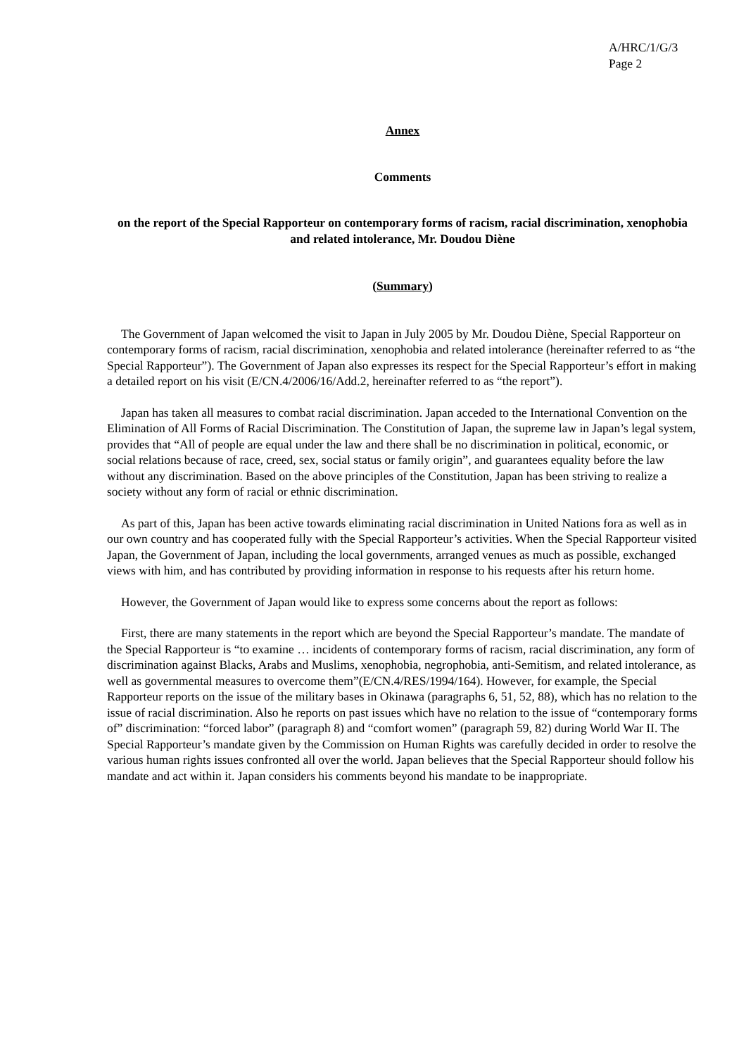A/HRC/1/G/3
Page 2
Annex
Comments
on the report of the Special Rapporteur on contemporary forms of racism, racial discrimination, xenophobia and related intolerance, Mr. Doudou Diène
(Summary)
The Government of Japan welcomed the visit to Japan in July 2005 by Mr. Doudou Diène, Special Rapporteur on contemporary forms of racism, racial discrimination, xenophobia and related intolerance (hereinafter referred to as “the Special Rapporteur”). The Government of Japan also expresses its respect for the Special Rapporteur’s effort in making a detailed report on his visit (E/CN.4/2006/16/Add.2, hereinafter referred to as “the report”).
Japan has taken all measures to combat racial discrimination. Japan acceded to the International Convention on the Elimination of All Forms of Racial Discrimination. The Constitution of Japan, the supreme law in Japan’s legal system, provides that “All of people are equal under the law and there shall be no discrimination in political, economic, or social relations because of race, creed, sex, social status or family origin”, and guarantees equality before the law without any discrimination. Based on the above principles of the Constitution, Japan has been striving to realize a society without any form of racial or ethnic discrimination.
As part of this, Japan has been active towards eliminating racial discrimination in United Nations fora as well as in our own country and has cooperated fully with the Special Rapporteur’s activities. When the Special Rapporteur visited Japan, the Government of Japan, including the local governments, arranged venues as much as possible, exchanged views with him, and has contributed by providing information in response to his requests after his return home.
However, the Government of Japan would like to express some concerns about the report as follows:
First, there are many statements in the report which are beyond the Special Rapporteur’s mandate. The mandate of the Special Rapporteur is “to examine … incidents of contemporary forms of racism, racial discrimination, any form of discrimination against Blacks, Arabs and Muslims, xenophobia, negrophobia, anti-Semitism, and related intolerance, as well as governmental measures to overcome them”(E/CN.4/RES/1994/164). However, for example, the Special Rapporteur reports on the issue of the military bases in Okinawa (paragraphs 6, 51, 52, 88), which has no relation to the issue of racial discrimination. Also he reports on past issues which have no relation to the issue of “contemporary forms of” discrimination: “forced labor” (paragraph 8) and “comfort women” (paragraph 59, 82) during World War II. The Special Rapporteur’s mandate given by the Commission on Human Rights was carefully decided in order to resolve the various human rights issues confronted all over the world. Japan believes that the Special Rapporteur should follow his mandate and act within it. Japan considers his comments beyond his mandate to be inappropriate.